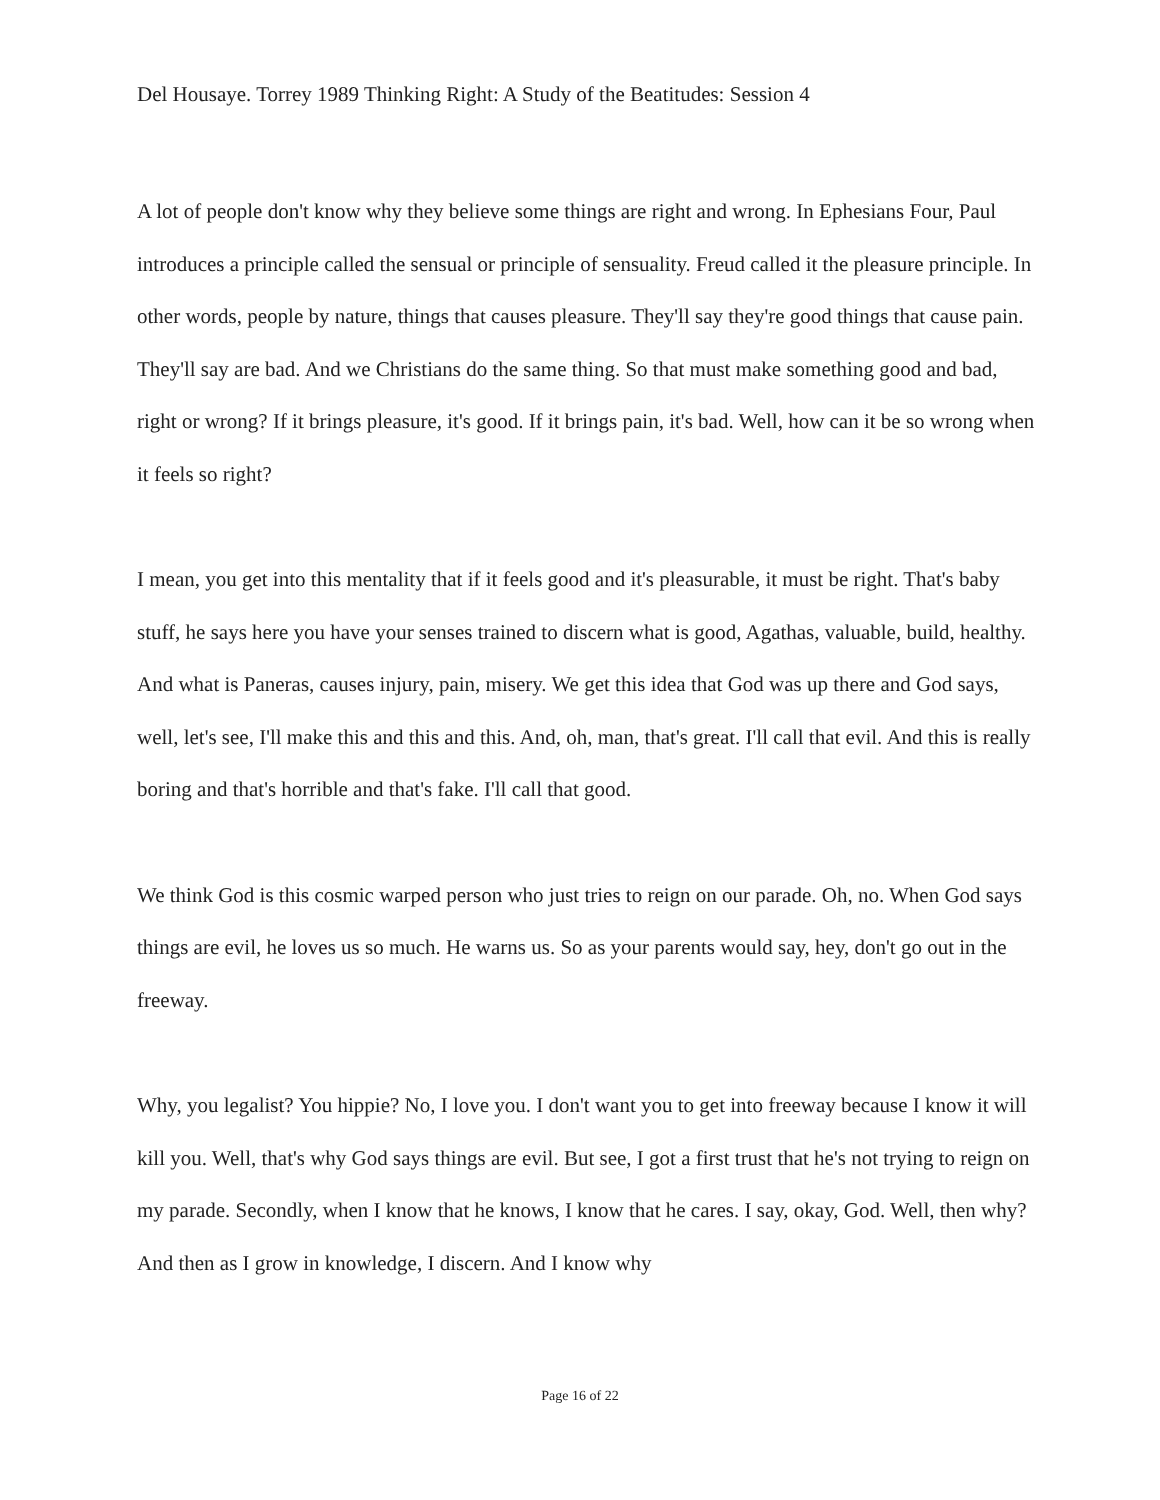Del Housaye. Torrey 1989 Thinking Right: A Study of the Beatitudes: Session 4
A lot of people don't know why they believe some things are right and wrong. In Ephesians Four, Paul introduces a principle called the sensual or principle of sensuality. Freud called it the pleasure principle. In other words, people by nature, things that causes pleasure. They'll say they're good things that cause pain. They'll say are bad. And we Christians do the same thing. So that must make something good and bad, right or wrong? If it brings pleasure, it's good. If it brings pain, it's bad. Well, how can it be so wrong when it feels so right?
I mean, you get into this mentality that if it feels good and it's pleasurable, it must be right. That's baby stuff, he says here you have your senses trained to discern what is good, Agathas, valuable, build, healthy. And what is Paneras, causes injury, pain, misery. We get this idea that God was up there and God says, well, let's see, I'll make this and this and this. And, oh, man, that's great. I'll call that evil. And this is really boring and that's horrible and that's fake. I'll call that good.
We think God is this cosmic warped person who just tries to reign on our parade. Oh, no. When God says things are evil, he loves us so much. He warns us. So as your parents would say, hey, don't go out in the freeway.
Why, you legalist? You hippie? No, I love you. I don't want you to get into freeway because I know it will kill you. Well, that's why God says things are evil. But see, I got a first trust that he's not trying to reign on my parade. Secondly, when I know that he knows, I know that he cares. I say, okay, God. Well, then why? And then as I grow in knowledge, I discern. And I know why
Page 16 of 22